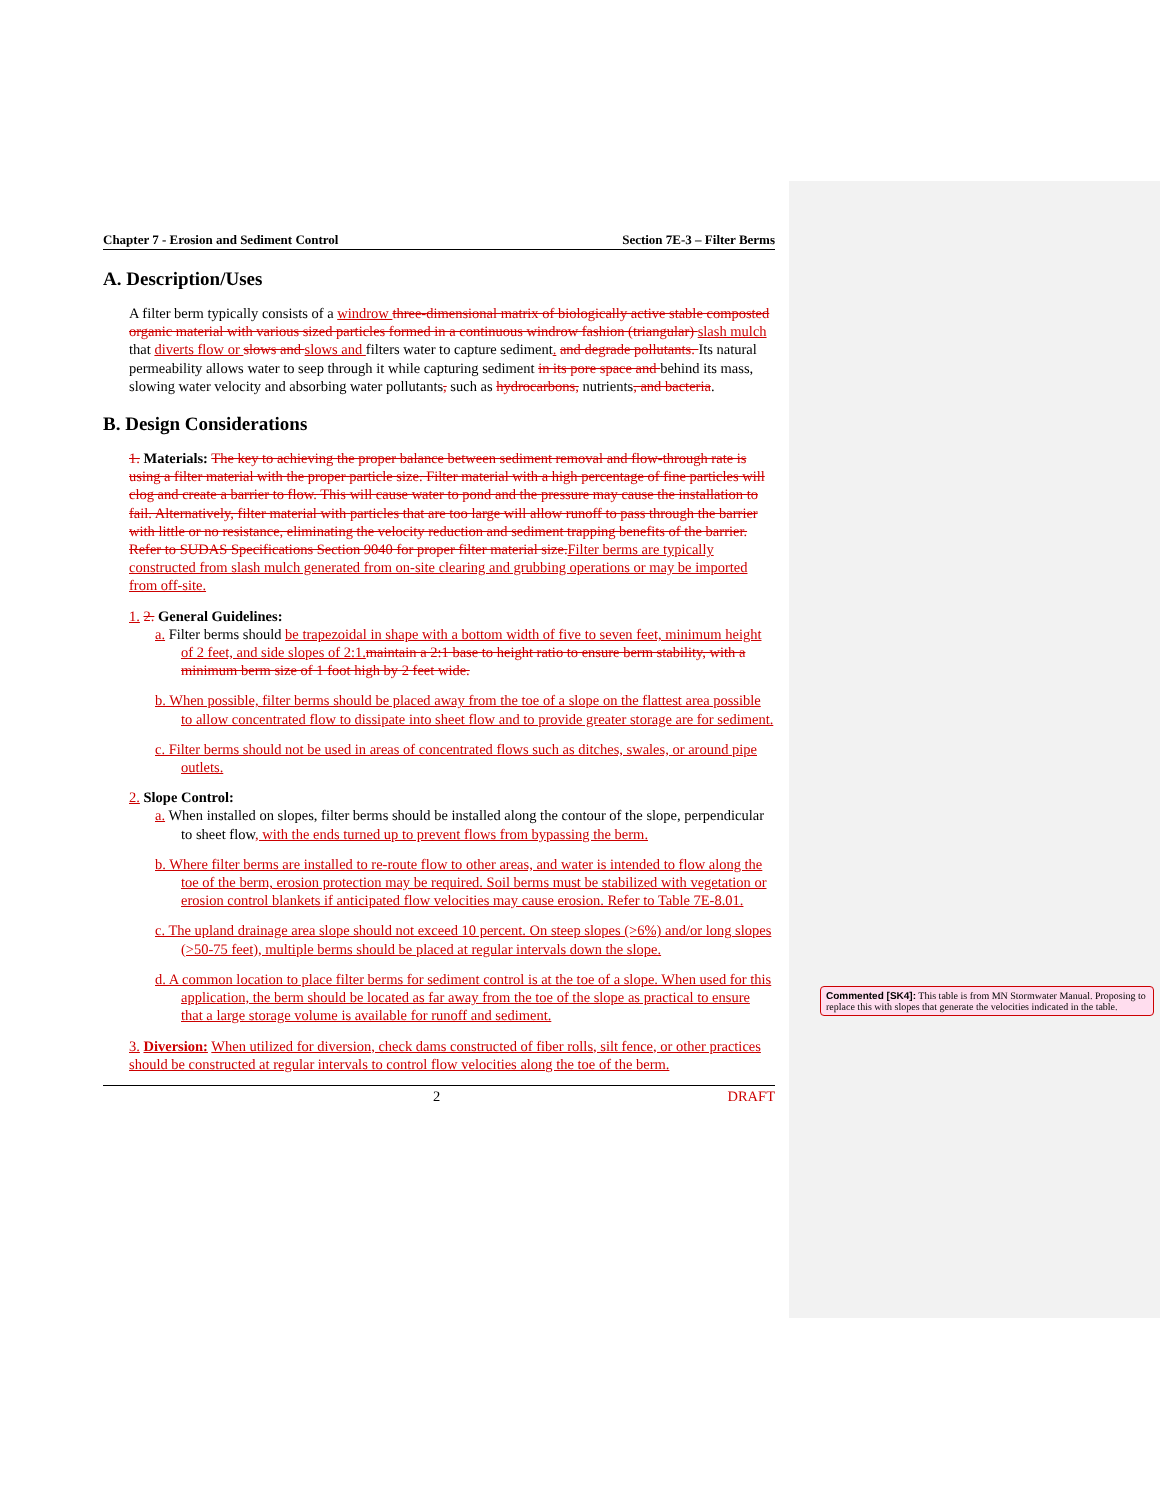Chapter 7 - Erosion and Sediment Control Section 7E-3 – Filter Berms
A. Description/Uses
A filter berm typically consists of a windrow three-dimensional matrix of biologically active stable composted organic material with various sized particles formed in a continuous windrow fashion (triangular) slash mulch that diverts flow or slows and slows and filters water to capture sediment. and degrade pollutants. Its natural permeability allows water to seep through it while capturing sediment in its pore space and behind its mass, slowing water velocity and absorbing water pollutants, such as hydrocarbons, nutrients, and bacteria.
B. Design Considerations
1. Materials: The key to achieving the proper balance between sediment removal and flow-through rate is using a filter material with the proper particle size. Filter material with a high percentage of fine particles will clog and create a barrier to flow. This will cause water to pond and the pressure may cause the installation to fail. Alternatively, filter material with particles that are too large will allow runoff to pass through the barrier with little or no resistance, eliminating the velocity reduction and sediment trapping benefits of the barrier. Refer to SUDAS Specifications Section 9040 for proper filter material size. Filter berms are typically constructed from slash mulch generated from on-site clearing and grubbing operations or may be imported from off-site.
1. 2. General Guidelines:
a. Filter berms should be trapezoidal in shape with a bottom width of five to seven feet, minimum height of 2 feet, and side slopes of 2:1. maintain a 2:1 base to height ratio to ensure berm stability, with a minimum berm size of 1 foot high by 2 feet wide.
b. When possible, filter berms should be placed away from the toe of a slope on the flattest area possible to allow concentrated flow to dissipate into sheet flow and to provide greater storage are for sediment.
c. Filter berms should not be used in areas of concentrated flows such as ditches, swales, or around pipe outlets.
2. Slope Control:
a. When installed on slopes, filter berms should be installed along the contour of the slope, perpendicular to sheet flow, with the ends turned up to prevent flows from bypassing the berm.
b. Where filter berms are installed to re-route flow to other areas, and water is intended to flow along the toe of the berm, erosion protection may be required. Soil berms must be stabilized with vegetation or erosion control blankets if anticipated flow velocities may cause erosion. Refer to Table 7E-8.01.
c. The upland drainage area slope should not exceed 10 percent. On steep slopes (>6%) and/or long slopes (>50-75 feet), multiple berms should be placed at regular intervals down the slope.
d. A common location to place filter berms for sediment control is at the toe of a slope. When used for this application, the berm should be located as far away from the toe of the slope as practical to ensure that a large storage volume is available for runoff and sediment.
3. Diversion: When utilized for diversion, check dams constructed of fiber rolls, silt fence, or other practices should be constructed at regular intervals to control flow velocities along the toe of the berm.
2 DRAFT
Commented [SK4]: This table is from MN Stormwater Manual. Proposing to replace this with slopes that generate the velocities indicated in the table.